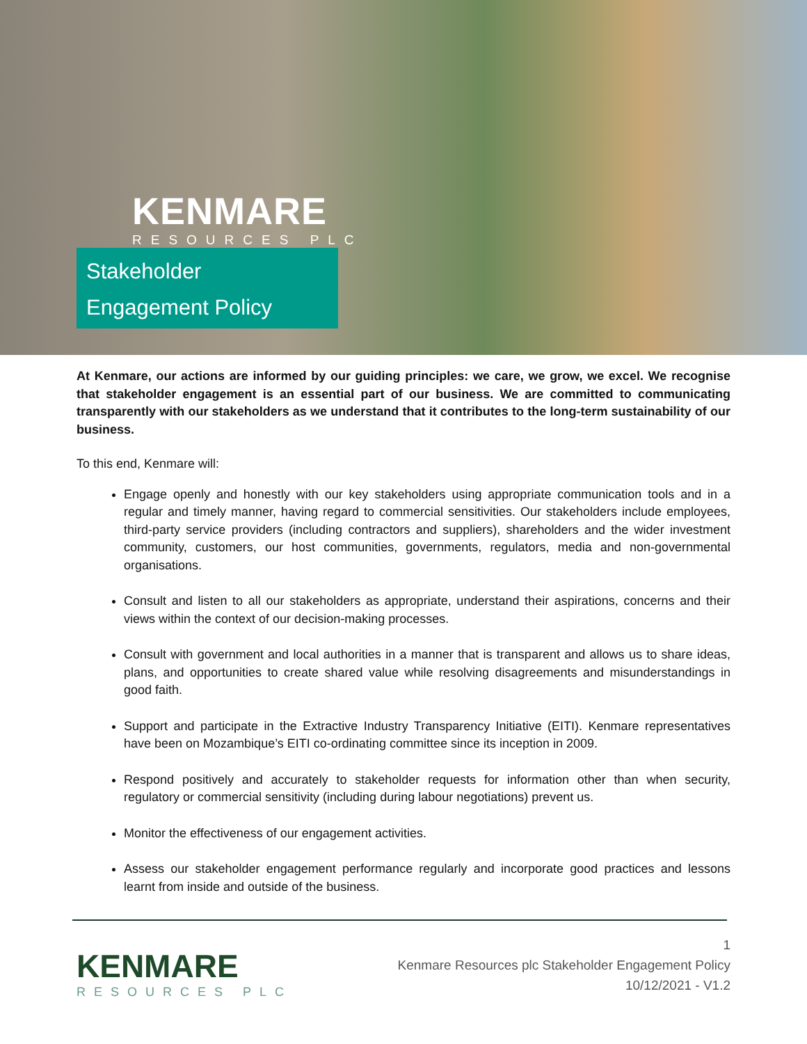KENMARE
RESOURCES PLC
Stakeholder
Engagement Policy
At Kenmare, our actions are informed by our guiding principles: we care, we grow, we excel. We recognise that stakeholder engagement is an essential part of our business. We are committed to communicating transparently with our stakeholders as we understand that it contributes to the long-term sustainability of our business.
To this end, Kenmare will:
Engage openly and honestly with our key stakeholders using appropriate communication tools and in a regular and timely manner, having regard to commercial sensitivities. Our stakeholders include employees, third-party service providers (including contractors and suppliers), shareholders and the wider investment community, customers, our host communities, governments, regulators, media and non-governmental organisations.
Consult and listen to all our stakeholders as appropriate, understand their aspirations, concerns and their views within the context of our decision-making processes.
Consult with government and local authorities in a manner that is transparent and allows us to share ideas, plans, and opportunities to create shared value while resolving disagreements and misunderstandings in good faith.
Support and participate in the Extractive Industry Transparency Initiative (EITI). Kenmare representatives have been on Mozambique’s EITI co-ordinating committee since its inception in 2009.
Respond positively and accurately to stakeholder requests for information other than when security, regulatory or commercial sensitivity (including during labour negotiations) prevent us.
Monitor the effectiveness of our engagement activities.
Assess our stakeholder engagement performance regularly and incorporate good practices and lessons learnt from inside and outside of the business.
KENMARE
RESOURCES PLC
1
Kenmare Resources plc Stakeholder Engagement Policy
10/12/2021 - V1.2